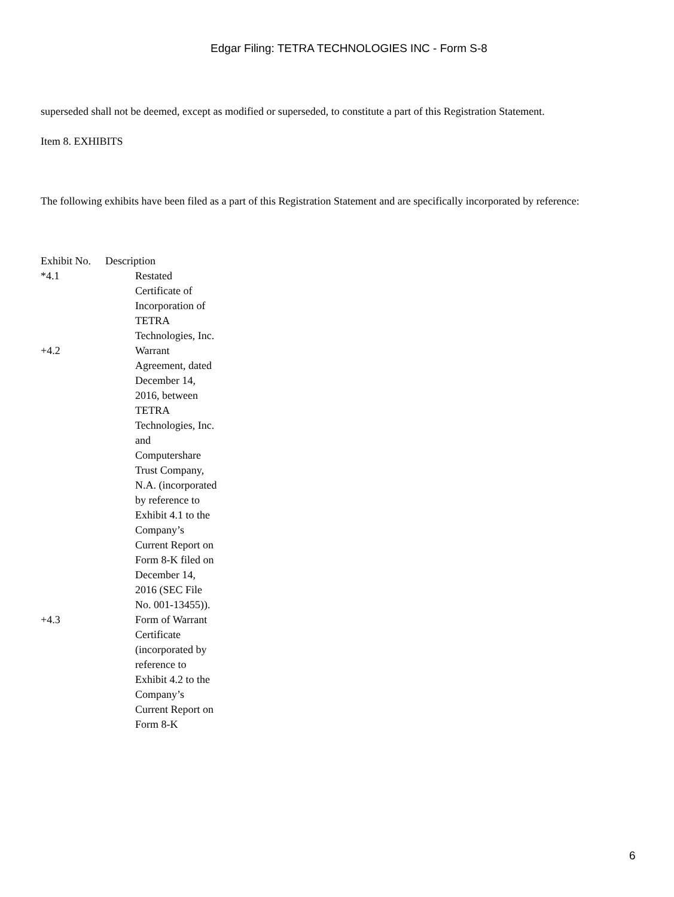Edgar Filing: TETRA TECHNOLOGIES INC - Form S-8
superseded shall not be deemed, except as modified or superseded, to constitute a part of this Registration Statement.
Item 8. EXHIBITS
The following exhibits have been filed as a part of this Registration Statement and are specifically incorporated by reference:
| Exhibit No. | Description | |
| --- | --- | --- |
| *4.1 | | Restated Certificate of Incorporation of TETRA Technologies, Inc. |
| +4.2 | | Warrant Agreement, dated December 14, 2016, between TETRA Technologies, Inc. and Computershare Trust Company, N.A. (incorporated by reference to Exhibit 4.1 to the Company’s Current Report on Form 8-K filed on December 14, 2016 (SEC File No. 001-13455)). |
| +4.3 | | Form of Warrant Certificate (incorporated by reference to Exhibit 4.2 to the Company’s Current Report on Form 8-K |
6